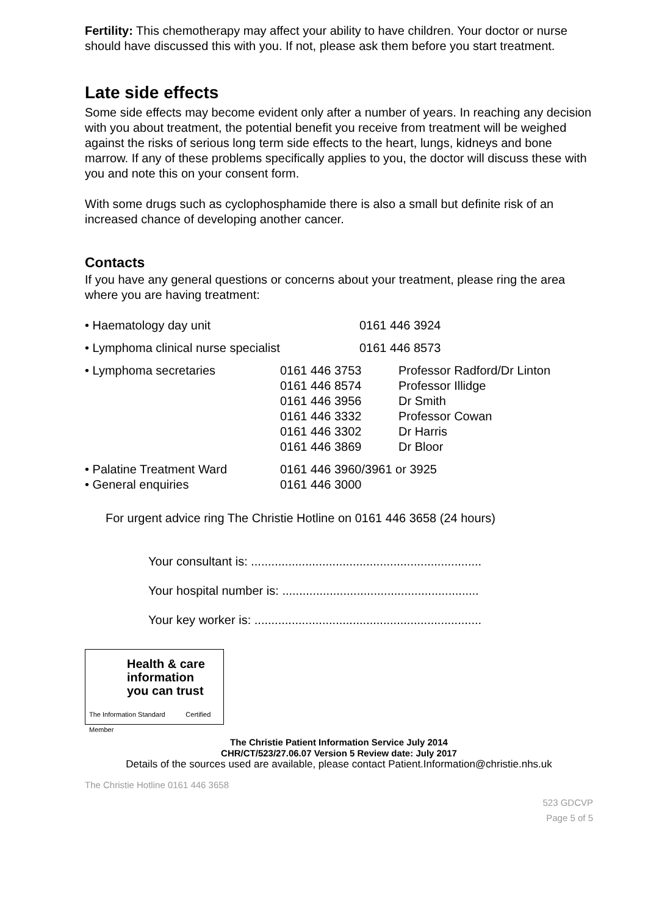Fertility: This chemotherapy may affect your ability to have children. Your doctor or nurse should have discussed this with you. If not, please ask them before you start treatment.
Late side effects
Some side effects may become evident only after a number of years. In reaching any decision with you about treatment, the potential benefit you receive from treatment will be weighed against the risks of serious long term side effects to the heart, lungs, kidneys and bone marrow. If any of these problems specifically applies to you, the doctor will discuss these with you and note this on your consent form.
With some drugs such as cyclophosphamide there is also a small but definite risk of an increased chance of developing another cancer.
Contacts
If you have any general questions or concerns about your treatment, please ring the area where you are having treatment:
| • Haematology day unit | 0161 446 3924 | |
| • Lymphoma clinical nurse specialist | 0161 446 8573 | |
| • Lymphoma secretaries | 0161 446 3753 0161 446 8574 0161 446 3956 0161 446 3332 0161 446 3302 0161 446 3869 | Professor Radford/Dr Linton Professor Illidge Dr Smith Professor Cowan Dr Harris Dr Bloor |
| • Palatine Treatment Ward | 0161 446 3960/3961 or 3925 | |
| • General enquiries | 0161 446 3000 | |
For urgent advice ring The Christie Hotline on 0161 446 3658 (24 hours)
Your consultant is: ....................................................................
Your hospital number is: ..........................................................
Your key worker is: ...................................................................
Health & care
information
you can trust
The Information Standard Certified Member
The Christie Patient Information Service July 2014
CHR/CT/523/27.06.07 Version 5 Review date: July 2017
Details of the sources used are available, please contact Patient.Information@christie.nhs.uk
The Christie Hotline 0161 446 3658
523 GDCVP
Page 5 of 5